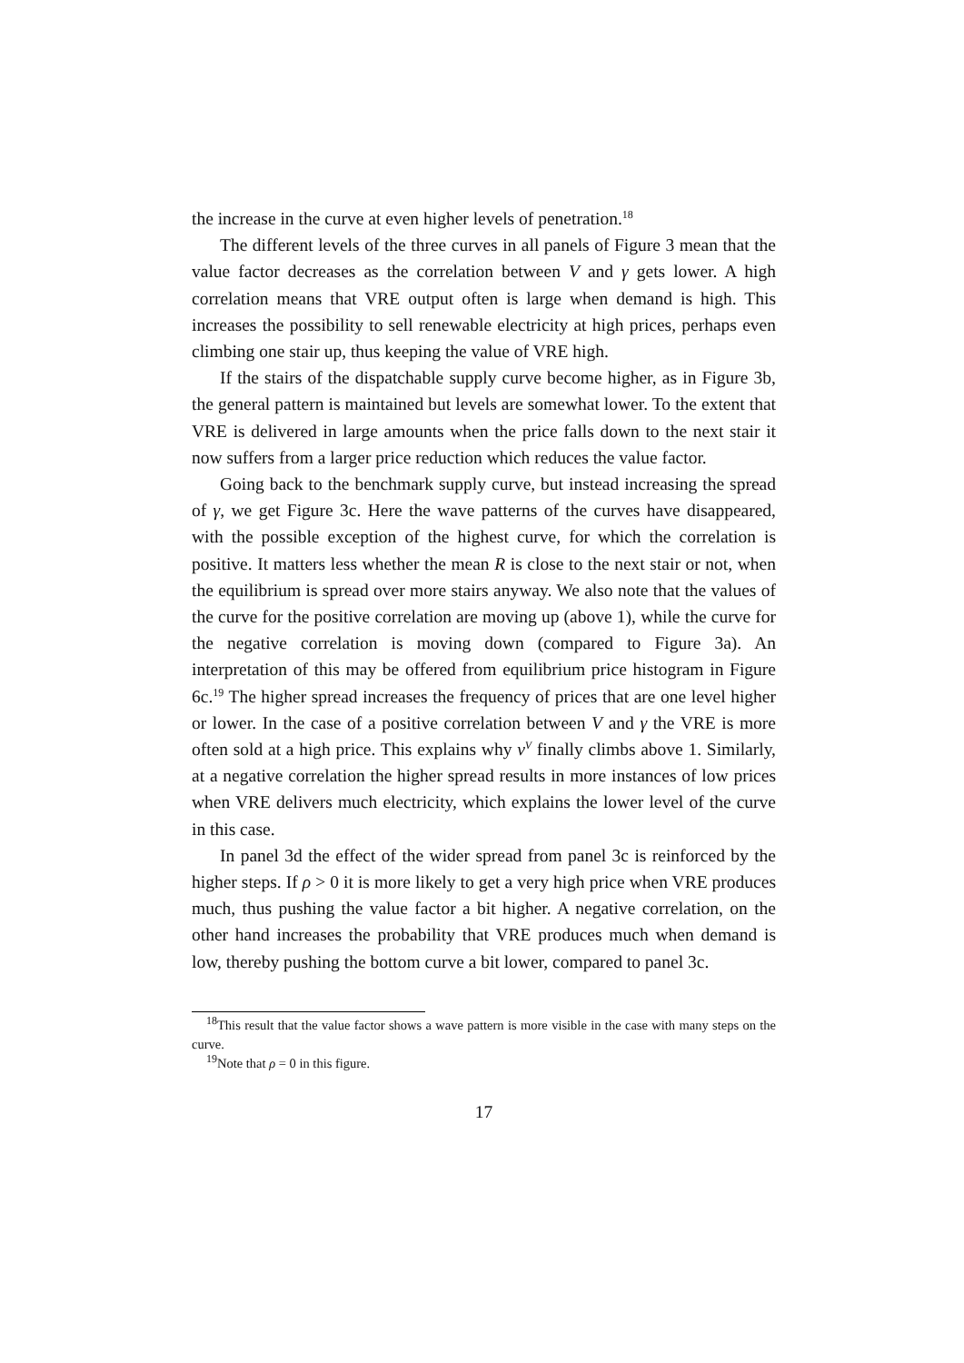the increase in the curve at even higher levels of penetration.<sup>18</sup>
The different levels of the three curves in all panels of Figure 3 mean that the value factor decreases as the correlation between V and γ gets lower. A high correlation means that VRE output often is large when demand is high. This increases the possibility to sell renewable electricity at high prices, perhaps even climbing one stair up, thus keeping the value of VRE high.
If the stairs of the dispatchable supply curve become higher, as in Figure 3b, the general pattern is maintained but levels are somewhat lower. To the extent that VRE is delivered in large amounts when the price falls down to the next stair it now suffers from a larger price reduction which reduces the value factor.
Going back to the benchmark supply curve, but instead increasing the spread of γ, we get Figure 3c. Here the wave patterns of the curves have disappeared, with the possible exception of the highest curve, for which the correlation is positive. It matters less whether the mean R is close to the next stair or not, when the equilibrium is spread over more stairs anyway. We also note that the values of the curve for the positive correlation are moving up (above 1), while the curve for the negative correlation is moving down (compared to Figure 3a). An interpretation of this may be offered from equilibrium price histogram in Figure 6c.<sup>19</sup> The higher spread increases the frequency of prices that are one level higher or lower. In the case of a positive correlation between V and γ the VRE is more often sold at a high price. This explains why v<sup>V</sup> finally climbs above 1. Similarly, at a negative correlation the higher spread results in more instances of low prices when VRE delivers much electricity, which explains the lower level of the curve in this case.
In panel 3d the effect of the wider spread from panel 3c is reinforced by the higher steps. If ρ > 0 it is more likely to get a very high price when VRE produces much, thus pushing the value factor a bit higher. A negative correlation, on the other hand increases the probability that VRE produces much when demand is low, thereby pushing the bottom curve a bit lower, compared to panel 3c.
<sup>18</sup> This result that the value factor shows a wave pattern is more visible in the case with many steps on the curve.
<sup>19</sup> Note that ρ = 0 in this figure.
17